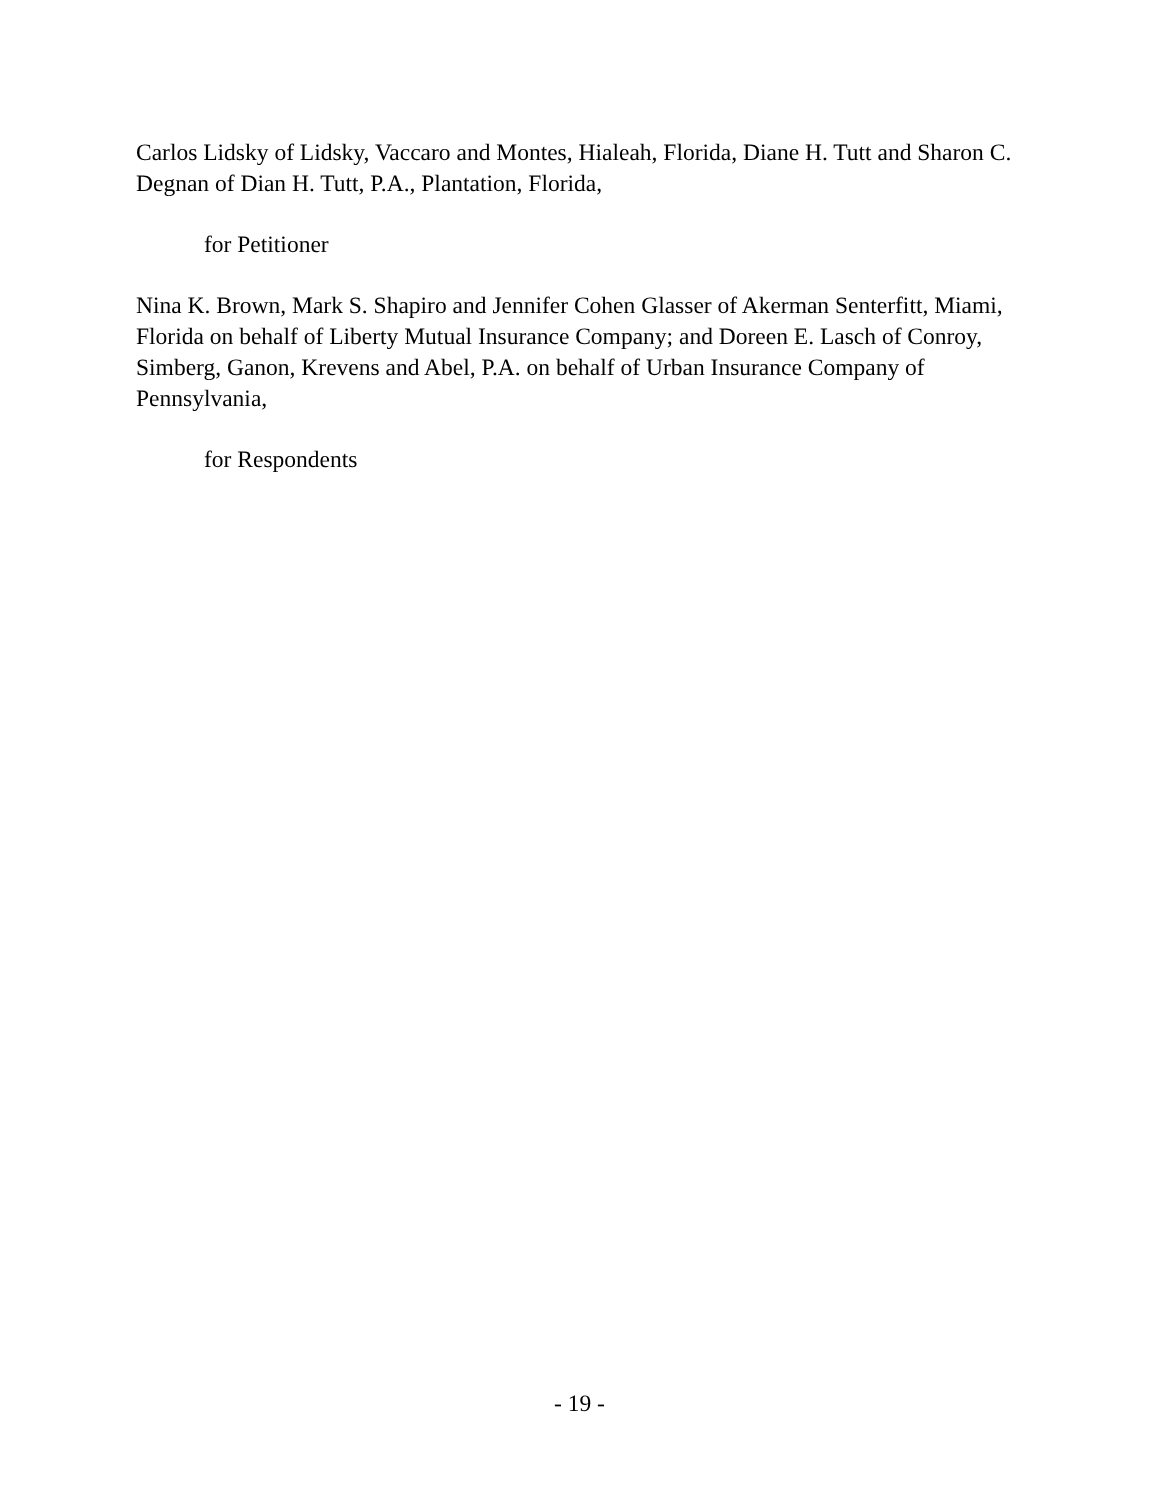Carlos Lidsky of Lidsky, Vaccaro and Montes, Hialeah, Florida, Diane H. Tutt and Sharon C. Degnan of Dian H. Tutt, P.A., Plantation, Florida,
for Petitioner
Nina K. Brown, Mark S. Shapiro and Jennifer Cohen Glasser of Akerman Senterfitt, Miami, Florida on behalf of Liberty Mutual Insurance Company; and Doreen E. Lasch of Conroy, Simberg, Ganon, Krevens and Abel, P.A. on behalf of Urban Insurance Company of Pennsylvania,
for Respondents
- 19 -